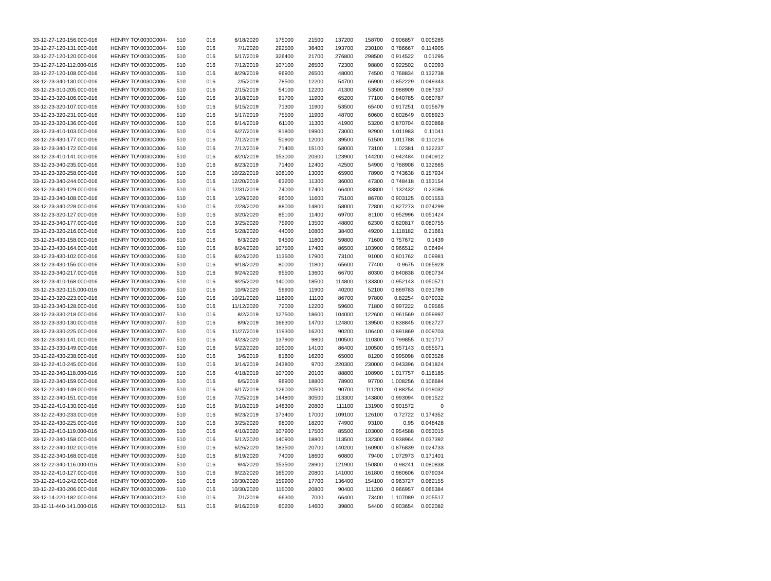| 33-12-27-120-156.000-016 | HENRY TO\ | 0030C004- | 510 | 016 | | 6/18/2020 | 175000 | 21500 | 137200 | 158700 | 0.906857 | 0.005285 |
| 33-12-27-120-131.000-016 | HENRY TO\ | 0030C004- | 510 | 016 | | 7/1/2020 | 292500 | 36400 | 193700 | 230100 | 0.786667 | 0.114905 |
| 33-12-27-120-120.000-016 | HENRY TO\ | 0030C005- | 510 | 016 | | 5/17/2019 | 326400 | 21700 | 276800 | 298500 | 0.914522 | 0.01295 |
| 33-12-27-120-112.000-016 | HENRY TO\ | 0030C005- | 510 | 016 | | 7/12/2019 | 107100 | 26500 | 72300 | 98800 | 0.922502 | 0.02093 |
| 33-12-27-120-108.000-016 | HENRY TO\ | 0030C005- | 510 | 016 | | 8/29/2019 | 96900 | 26500 | 48000 | 74500 | 0.768834 | 0.132738 |
| 33-12-23-340-130.000-016 | HENRY TO\ | 0030C006- | 510 | 016 | | 2/5/2019 | 78500 | 12200 | 54700 | 66900 | 0.852229 | 0.049343 |
| 33-12-23-310-205.000-016 | HENRY TO\ | 0030C006- | 510 | 016 | | 2/15/2019 | 54100 | 12200 | 41300 | 53500 | 0.988909 | 0.087337 |
| 33-12-23-320-106.000-016 | HENRY TO\ | 0030C006- | 510 | 016 | | 3/18/2019 | 91700 | 11900 | 65200 | 77100 | 0.840785 | 0.060787 |
| 33-12-23-320-107.000-016 | HENRY TO\ | 0030C006- | 510 | 016 | | 5/15/2019 | 71300 | 11900 | 53500 | 65400 | 0.917251 | 0.015679 |
| 33-12-23-320-231.000-016 | HENRY TO\ | 0030C006- | 510 | 016 | | 5/17/2019 | 75500 | 11900 | 48700 | 60600 | 0.802649 | 0.098923 |
| 33-12-23-320-136.000-016 | HENRY TO\ | 0030C006- | 510 | 016 | | 6/14/2019 | 61100 | 11300 | 41900 | 53200 | 0.870704 | 0.030868 |
| 33-12-23-410-103.000-016 | HENRY TO\ | 0030C006- | 510 | 016 | | 6/27/2019 | 91800 | 19900 | 73000 | 92900 | 1.011983 | 0.11041 |
| 33-12-23-430-177.000-016 | HENRY TO\ | 0030C006- | 510 | 016 | | 7/12/2019 | 50900 | 12000 | 39500 | 51500 | 1.011788 | 0.110216 |
| 33-12-23-340-172.000-016 | HENRY TO\ | 0030C006- | 510 | 016 | | 7/12/2019 | 71400 | 15100 | 58000 | 73100 | 1.02381 | 0.122237 |
| 33-12-23-410-141.000-016 | HENRY TO\ | 0030C006- | 510 | 016 | | 8/20/2019 | 153000 | 20300 | 123900 | 144200 | 0.942484 | 0.040912 |
| 33-12-23-340-235.000-016 | HENRY TO\ | 0030C006- | 510 | 016 | | 8/23/2019 | 71400 | 12400 | 42500 | 54900 | 0.768908 | 0.132665 |
| 33-12-23-320-258.000-016 | HENRY TO\ | 0030C006- | 510 | 016 | | 10/22/2019 | 106100 | 13000 | 65900 | 78900 | 0.743638 | 0.157934 |
| 33-12-23-340-244.000-016 | HENRY TO\ | 0030C006- | 510 | 016 | | 12/20/2019 | 63200 | 11300 | 36000 | 47300 | 0.748418 | 0.153154 |
| 33-12-23-430-129.000-016 | HENRY TO\ | 0030C006- | 510 | 016 | | 12/31/2019 | 74000 | 17400 | 66400 | 83800 | 1.132432 | 0.23086 |
| 33-12-23-340-108.000-016 | HENRY TO\ | 0030C006- | 510 | 016 | | 1/29/2020 | 96000 | 11600 | 75100 | 86700 | 0.903125 | 0.001553 |
| 33-12-23-340-228.000-016 | HENRY TO\ | 0030C006- | 510 | 016 | | 2/28/2020 | 88000 | 14800 | 58000 | 72800 | 0.827273 | 0.074299 |
| 33-12-23-320-127.000-016 | HENRY TO\ | 0030C006- | 510 | 016 | | 3/20/2020 | 85100 | 11400 | 69700 | 81100 | 0.952996 | 0.051424 |
| 33-12-23-340-177.000-016 | HENRY TO\ | 0030C006- | 510 | 016 | | 3/25/2020 | 75900 | 13500 | 48800 | 62300 | 0.820817 | 0.080755 |
| 33-12-23-320-216.000-016 | HENRY TO\ | 0030C006- | 510 | 016 | | 5/28/2020 | 44000 | 10800 | 38400 | 49200 | 1.118182 | 0.21661 |
| 33-12-23-430-158.000-016 | HENRY TO\ | 0030C006- | 510 | 016 | | 6/3/2020 | 94500 | 11800 | 59800 | 71600 | 0.757672 | 0.1439 |
| 33-12-23-430-164.000-016 | HENRY TO\ | 0030C006- | 510 | 016 | | 8/24/2020 | 107500 | 17400 | 86500 | 103900 | 0.966512 | 0.06494 |
| 33-12-23-430-102.000-016 | HENRY TO\ | 0030C006- | 510 | 016 | | 8/24/2020 | 113500 | 17900 | 73100 | 91000 | 0.801762 | 0.09981 |
| 33-12-23-430-156.000-016 | HENRY TO\ | 0030C006- | 510 | 016 | | 9/18/2020 | 80000 | 11800 | 65600 | 77400 | 0.9675 | 0.065928 |
| 33-12-23-340-217.000-016 | HENRY TO\ | 0030C006- | 510 | 016 | | 9/24/2020 | 95500 | 13600 | 66700 | 80300 | 0.840838 | 0.060734 |
| 33-12-23-410-168.000-016 | HENRY TO\ | 0030C006- | 510 | 016 | | 9/25/2020 | 140000 | 18500 | 114800 | 133300 | 0.952143 | 0.050571 |
| 33-12-23-320-115.000-016 | HENRY TO\ | 0030C006- | 510 | 016 | | 10/9/2020 | 59900 | 11900 | 40200 | 52100 | 0.869783 | 0.031789 |
| 33-12-23-320-223.000-016 | HENRY TO\ | 0030C006- | 510 | 016 | | 10/21/2020 | 118900 | 11100 | 86700 | 97800 | 0.82254 | 0.079032 |
| 33-12-23-340-128.000-016 | HENRY TO\ | 0030C006- | 510 | 016 | | 11/12/2020 | 72000 | 12200 | 59600 | 71800 | 0.997222 | 0.09565 |
| 33-12-23-330-218.000-016 | HENRY TO\ | 0030C007- | 510 | 016 | | 8/2/2019 | 127500 | 18600 | 104000 | 122600 | 0.961569 | 0.059997 |
| 33-12-23-330-130.000-016 | HENRY TO\ | 0030C007- | 510 | 016 | | 8/9/2019 | 166300 | 14700 | 124800 | 139500 | 0.838845 | 0.062727 |
| 33-12-23-330-225.000-016 | HENRY TO\ | 0030C007- | 510 | 016 | | 11/27/2019 | 119300 | 16200 | 90200 | 106400 | 0.891869 | 0.009703 |
| 33-12-23-330-141.000-016 | HENRY TO\ | 0030C007- | 510 | 016 | | 4/23/2020 | 137900 | 9800 | 100500 | 110300 | 0.799855 | 0.101717 |
| 33-12-23-330-149.000-016 | HENRY TO\ | 0030C007- | 510 | 016 | | 5/22/2020 | 105000 | 14100 | 86400 | 100500 | 0.957143 | 0.055571 |
| 33-12-22-430-238.000-016 | HENRY TO\ | 0030C009- | 510 | 016 | | 3/6/2019 | 81600 | 16200 | 65000 | 81200 | 0.995098 | 0.093526 |
| 33-12-22-410-245.000-016 | HENRY TO\ | 0030C009- | 510 | 016 | | 3/14/2019 | 243800 | 9700 | 220300 | 230000 | 0.943396 | 0.041824 |
| 33-12-22-340-118.000-016 | HENRY TO\ | 0030C009- | 510 | 016 | | 4/18/2019 | 107000 | 20100 | 88800 | 108900 | 1.017757 | 0.116185 |
| 33-12-22-340-159.000-016 | HENRY TO\ | 0030C009- | 510 | 016 | | 6/5/2019 | 96900 | 18800 | 78900 | 97700 | 1.008256 | 0.106684 |
| 33-12-22-340-149.000-016 | HENRY TO\ | 0030C009- | 510 | 016 | | 6/17/2019 | 126000 | 20500 | 90700 | 111200 | 0.88254 | 0.019032 |
| 33-12-22-340-151.000-016 | HENRY TO\ | 0030C009- | 510 | 016 | | 7/25/2019 | 144800 | 30500 | 113300 | 143800 | 0.993094 | 0.091522 |
| 33-12-22-410-130.000-016 | HENRY TO\ | 0030C009- | 510 | 016 | | 9/10/2019 | 146300 | 20800 | 111100 | 131900 | 0.901572 | 0 |
| 33-12-22-430-233.000-016 | HENRY TO\ | 0030C009- | 510 | 016 | | 9/23/2019 | 173400 | 17000 | 109100 | 126100 | 0.72722 | 0.174352 |
| 33-12-22-430-225.000-016 | HENRY TO\ | 0030C009- | 510 | 016 | | 3/25/2020 | 98000 | 18200 | 74900 | 93100 | 0.95 | 0.048428 |
| 33-12-22-410-119.000-016 | HENRY TO\ | 0030C009- | 510 | 016 | | 4/10/2020 | 107900 | 17500 | 85500 | 103000 | 0.954588 | 0.053015 |
| 33-12-22-340-158.000-016 | HENRY TO\ | 0030C009- | 510 | 016 | | 5/12/2020 | 140900 | 18800 | 113500 | 132300 | 0.938964 | 0.037392 |
| 33-12-22-340-102.000-016 | HENRY TO\ | 0030C009- | 510 | 016 | | 6/26/2020 | 183500 | 20700 | 140200 | 160900 | 0.876839 | 0.024733 |
| 33-12-22-340-168.000-016 | HENRY TO\ | 0030C009- | 510 | 016 | | 8/19/2020 | 74000 | 18600 | 60800 | 79400 | 1.072973 | 0.171401 |
| 33-12-22-340-116.000-016 | HENRY TO\ | 0030C009- | 510 | 016 | | 9/4/2020 | 153500 | 28900 | 121900 | 150800 | 0.98241 | 0.080838 |
| 33-12-22-410-127.000-016 | HENRY TO\ | 0030C009- | 510 | 016 | | 9/22/2020 | 165000 | 20800 | 141000 | 161800 | 0.980606 | 0.079034 |
| 33-12-22-410-242.000-016 | HENRY TO\ | 0030C009- | 510 | 016 | | 10/30/2020 | 159900 | 17700 | 136400 | 154100 | 0.963727 | 0.062155 |
| 33-12-22-430-206.000-016 | HENRY TO\ | 0030C009- | 510 | 016 | | 10/30/2020 | 115000 | 20800 | 90400 | 111200 | 0.966957 | 0.065384 |
| 33-12-14-220-182.000-016 | HENRY TO\ | 0030C012- | 510 | 016 | | 7/1/2019 | 66300 | 7000 | 66400 | 73400 | 1.107089 | 0.205517 |
| 33-12-11-440-141.000-016 | HENRY TO\ | 0030C012- | 511 | 016 | | 9/16/2019 | 60200 | 14600 | 39800 | 54400 | 0.903654 | 0.002082 |